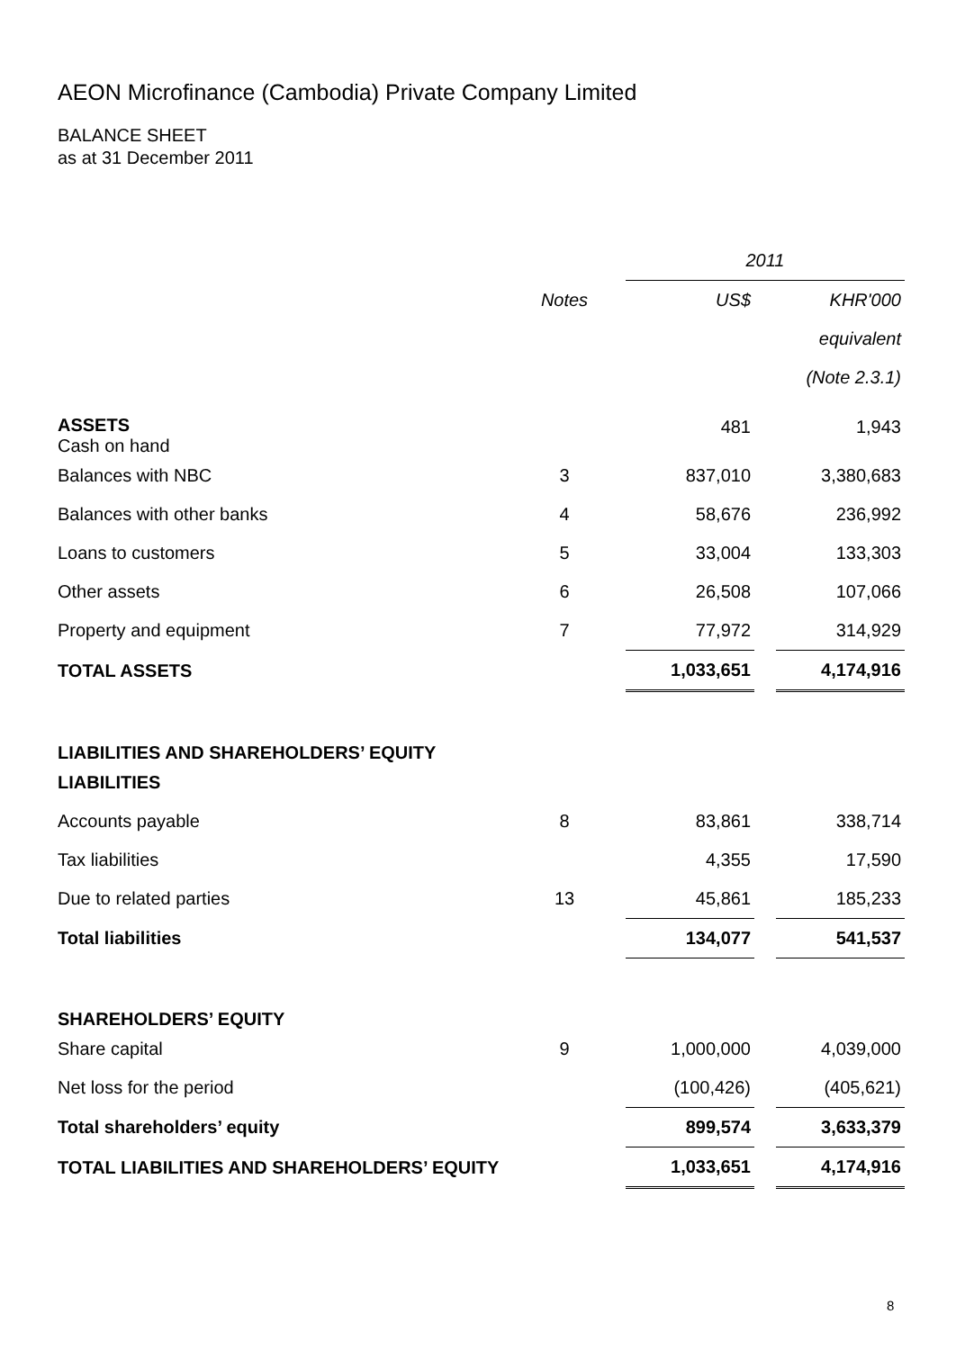AEON Microfinance (Cambodia) Private Company Limited
BALANCE SHEET
as at 31 December 2011
| | | | 2011 | | |
| | Notes | | US$ | | KHR'000 |
| | | | | | equivalent |
| | | | | | (Note 2.3.1) |
| ASSETS Cash on hand | | | 481 | | 1,943 |
| Balances with NBC | 3 | | 837,010 | | 3,380,683 |
| Balances with other banks | 4 | | 58,676 | | 236,992 |
| Loans to customers | 5 | | 33,004 | | 133,303 |
| Other assets | 6 | | 26,508 | | 107,066 |
| Property and equipment | 7 | | 77,972 | | 314,929 |
| TOTAL ASSETS | | | 1,033,651 | | 4,174,916 |
| LIABILITIES AND SHAREHOLDERS’ EQUITY | | | | | |
| LIABILITIES | | | | | |
| Accounts payable | 8 | | 83,861 | | 338,714 |
| Tax liabilities | | | 4,355 | | 17,590 |
| Due to related parties | 13 | | 45,861 | | 185,233 |
| Total liabilities | | | 134,077 | | 541,537 |
| SHAREHOLDERS’ EQUITY | | | | | |
| Share capital | 9 | | 1,000,000 | | 4,039,000 |
| Net loss for the period | | | (100,426) | | (405,621) |
| Total shareholders’ equity | | | 899,574 | | 3,633,379 |
| TOTAL LIABILITIES AND SHAREHOLDERS’ EQUITY | | | 1,033,651 | | 4,174,916 |
8